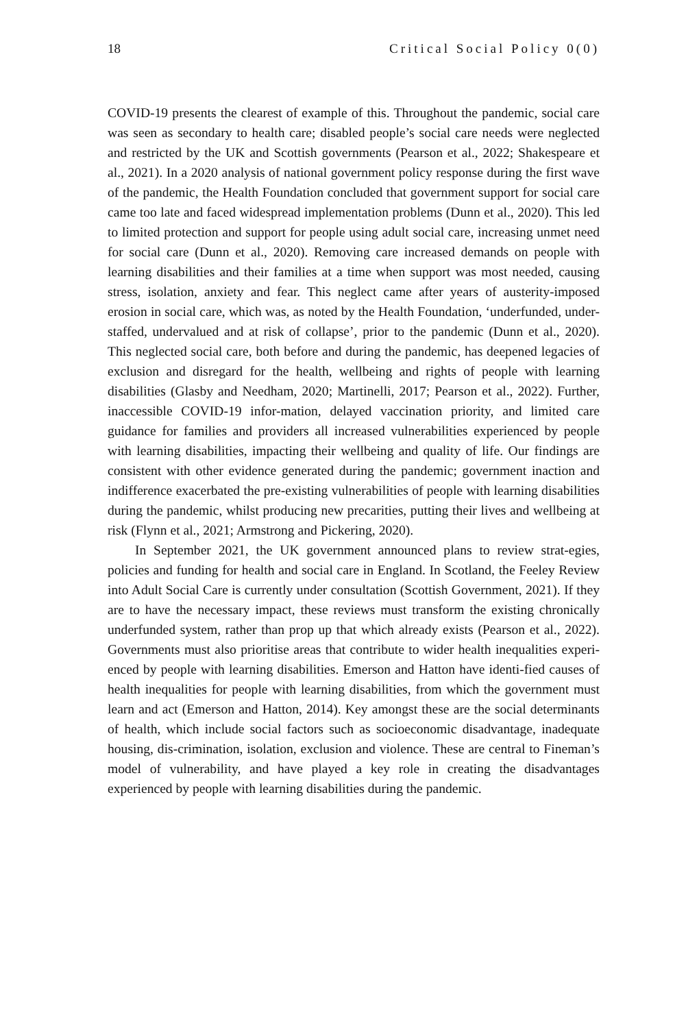18 Critical Social Policy 0(0)
COVID-19 presents the clearest of example of this. Throughout the pandemic, social care was seen as secondary to health care; disabled people’s social care needs were neglected and restricted by the UK and Scottish governments (Pearson et al., 2022; Shakespeare et al., 2021). In a 2020 analysis of national government policy response during the first wave of the pandemic, the Health Foundation concluded that government support for social care came too late and faced widespread implementation problems (Dunn et al., 2020). This led to limited protection and support for people using adult social care, increasing unmet need for social care (Dunn et al., 2020). Removing care increased demands on people with learning disabilities and their families at a time when support was most needed, causing stress, isolation, anxiety and fear. This neglect came after years of austerity-imposed erosion in social care, which was, as noted by the Health Foundation, ‘underfunded, under-staffed, undervalued and at risk of collapse’, prior to the pandemic (Dunn et al., 2020). This neglected social care, both before and during the pandemic, has deepened legacies of exclusion and disregard for the health, wellbeing and rights of people with learning disabilities (Glasby and Needham, 2020; Martinelli, 2017; Pearson et al., 2022). Further, inaccessible COVID-19 infor-mation, delayed vaccination priority, and limited care guidance for families and providers all increased vulnerabilities experienced by people with learning disabilities, impacting their wellbeing and quality of life. Our findings are consistent with other evidence generated during the pandemic; government inaction and indifference exacerbated the pre-existing vulnerabilities of people with learning disabilities during the pandemic, whilst producing new precarities, putting their lives and wellbeing at risk (Flynn et al., 2021; Armstrong and Pickering, 2020).
In September 2021, the UK government announced plans to review strat-egies, policies and funding for health and social care in England. In Scotland, the Feeley Review into Adult Social Care is currently under consultation (Scottish Government, 2021). If they are to have the necessary impact, these reviews must transform the existing chronically underfunded system, rather than prop up that which already exists (Pearson et al., 2022). Governments must also prioritise areas that contribute to wider health inequalities experi-enced by people with learning disabilities. Emerson and Hatton have identi-fied causes of health inequalities for people with learning disabilities, from which the government must learn and act (Emerson and Hatton, 2014). Key amongst these are the social determinants of health, which include social factors such as socioeconomic disadvantage, inadequate housing, dis-crimination, isolation, exclusion and violence. These are central to Fineman’s model of vulnerability, and have played a key role in creating the disadvantages experienced by people with learning disabilities during the pandemic.